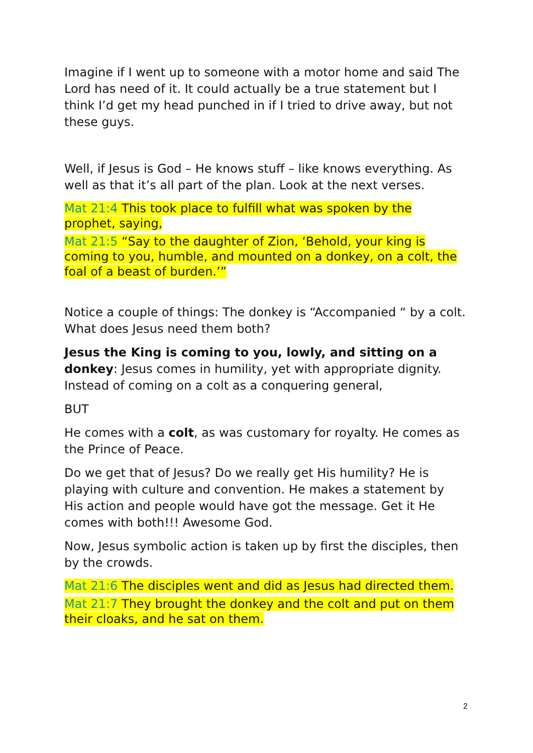Imagine if I went up to someone with a motor home and said The Lord has need of it. It could actually be a true statement but I think I’d get my head punched in if I tried to drive away, but not these guys.
Well, if Jesus is God – He knows stuff – like knows everything. As well as that it’s all part of the plan. Look at the next verses.
Mat 21:4 This took place to fulfill what was spoken by the prophet, saying,
Mat 21:5 “Say to the daughter of Zion, ‘Behold, your king is coming to you, humble, and mounted on a donkey, on a colt, the foal of a beast of burden.’”
Notice a couple of things: The donkey is “Accompanied “ by a colt. What does Jesus need them both?
Jesus the King is coming to you, lowly, and sitting on a donkey: Jesus comes in humility, yet with appropriate dignity. Instead of coming on a colt as a conquering general,
BUT
He comes with a colt, as was customary for royalty. He comes as the Prince of Peace.
Do we get that of Jesus? Do we really get His humility? He is playing with culture and convention. He makes a statement by His action and people would have got the message. Get it He comes with both!!! Awesome God.
Now, Jesus symbolic action is taken up by first the disciples, then by the crowds.
Mat 21:6 The disciples went and did as Jesus had directed them.
Mat 21:7 They brought the donkey and the colt and put on them their cloaks, and he sat on them.
2